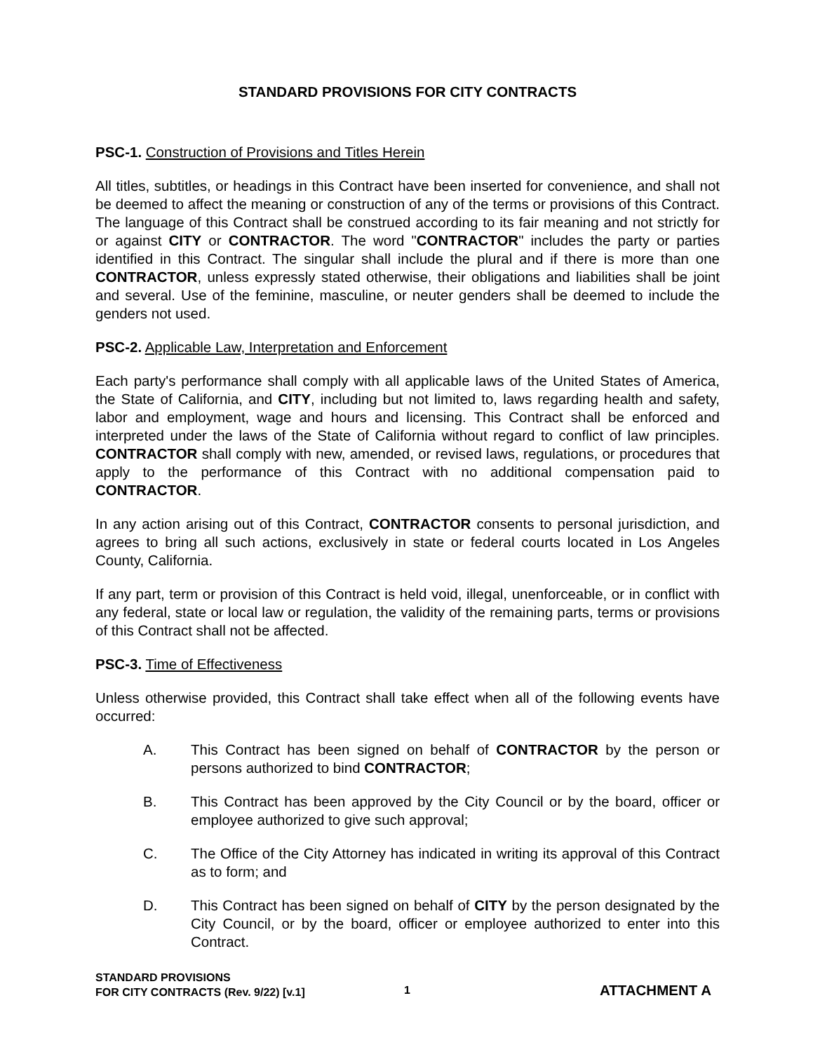STANDARD PROVISIONS FOR CITY CONTRACTS
PSC-1. Construction of Provisions and Titles Herein
All titles, subtitles, or headings in this Contract have been inserted for convenience, and shall not be deemed to affect the meaning or construction of any of the terms or provisions of this Contract. The language of this Contract shall be construed according to its fair meaning and not strictly for or against CITY or CONTRACTOR. The word "CONTRACTOR" includes the party or parties identified in this Contract. The singular shall include the plural and if there is more than one CONTRACTOR, unless expressly stated otherwise, their obligations and liabilities shall be joint and several. Use of the feminine, masculine, or neuter genders shall be deemed to include the genders not used.
PSC-2. Applicable Law, Interpretation and Enforcement
Each party's performance shall comply with all applicable laws of the United States of America, the State of California, and CITY, including but not limited to, laws regarding health and safety, labor and employment, wage and hours and licensing. This Contract shall be enforced and interpreted under the laws of the State of California without regard to conflict of law principles. CONTRACTOR shall comply with new, amended, or revised laws, regulations, or procedures that apply to the performance of this Contract with no additional compensation paid to CONTRACTOR.
In any action arising out of this Contract, CONTRACTOR consents to personal jurisdiction, and agrees to bring all such actions, exclusively in state or federal courts located in Los Angeles County, California.
If any part, term or provision of this Contract is held void, illegal, unenforceable, or in conflict with any federal, state or local law or regulation, the validity of the remaining parts, terms or provisions of this Contract shall not be affected.
PSC-3. Time of Effectiveness
Unless otherwise provided, this Contract shall take effect when all of the following events have occurred:
A. This Contract has been signed on behalf of CONTRACTOR by the person or persons authorized to bind CONTRACTOR;
B. This Contract has been approved by the City Council or by the board, officer or employee authorized to give such approval;
C. The Office of the City Attorney has indicated in writing its approval of this Contract as to form; and
D. This Contract has been signed on behalf of CITY by the person designated by the City Council, or by the board, officer or employee authorized to enter into this Contract.
STANDARD PROVISIONS
FOR CITY CONTRACTS (Rev. 9/22) [v.1]
1
ATTACHMENT A